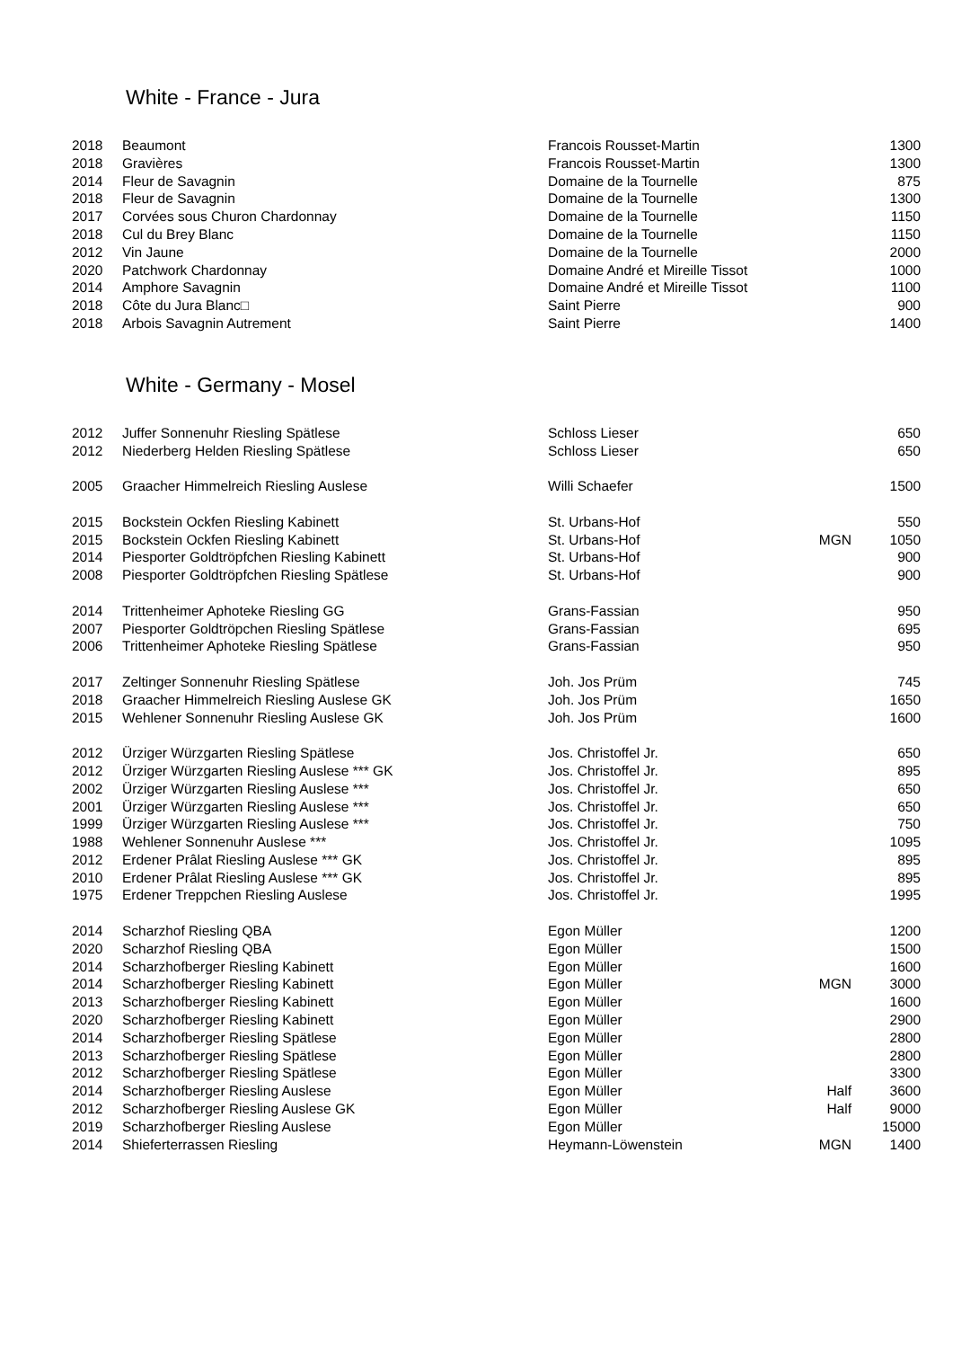White - France - Jura
| 2018 | Beaumont | Francois Rousset-Martin | | 1300 |
| 2018 | Gravières | Francois Rousset-Martin | | 1300 |
| 2014 | Fleur de Savagnin | Domaine de la Tournelle | | 875 |
| 2018 | Fleur de Savagnin | Domaine de la Tournelle | | 1300 |
| 2017 | Corvées sous Churon Chardonnay | Domaine de la Tournelle | | 1150 |
| 2018 | Cul du Brey Blanc | Domaine de la Tournelle | | 1150 |
| 2012 | Vin Jaune | Domaine de la Tournelle | | 2000 |
| 2020 | Patchwork Chardonnay | Domaine André et Mireille Tissot | | 1000 |
| 2014 | Amphore Savagnin | Domaine André et Mireille Tissot | | 1100 |
| 2018 | Côte du Jura Blanc□ | Saint Pierre | | 900 |
| 2018 | Arbois Savagnin Autrement | Saint Pierre | | 1400 |
White - Germany - Mosel
| 2012 | Juffer Sonnenuhr Riesling Spätlese | Schloss Lieser | | 650 |
| 2012 | Niederberg Helden Riesling Spätlese | Schloss Lieser | | 650 |
| 2005 | Graacher Himmelreich Riesling Auslese | Willi Schaefer | | 1500 |
| 2015 | Bockstein Ockfen Riesling Kabinett | St. Urbans-Hof | | 550 |
| 2015 | Bockstein Ockfen Riesling Kabinett | St. Urbans-Hof | MGN | 1050 |
| 2014 | Piesporter Goldtröpfchen Riesling Kabinett | St. Urbans-Hof | | 900 |
| 2008 | Piesporter Goldtröpfchen Riesling Spätlese | St. Urbans-Hof | | 900 |
| 2014 | Trittenheimer Aphoteke Riesling GG | Grans-Fassian | | 950 |
| 2007 | Piesporter Goldtröpchen Riesling Spätlese | Grans-Fassian | | 695 |
| 2006 | Trittenheimer Aphoteke Riesling Spätlese | Grans-Fassian | | 950 |
| 2017 | Zeltinger Sonnenuhr Riesling Spätlese | Joh. Jos Prüm | | 745 |
| 2018 | Graacher Himmelreich Riesling Auslese GK | Joh. Jos Prüm | | 1650 |
| 2015 | Wehlener Sonnenuhr Riesling Auslese GK | Joh. Jos Prüm | | 1600 |
| 2012 | Ürziger Würzgarten Riesling Spätlese | Jos. Christoffel Jr. | | 650 |
| 2012 | Ürziger Würzgarten Riesling Auslese *** GK | Jos. Christoffel Jr. | | 895 |
| 2002 | Ürziger Würzgarten Riesling Auslese *** | Jos. Christoffel Jr. | | 650 |
| 2001 | Ürziger Würzgarten Riesling Auslese *** | Jos. Christoffel Jr. | | 650 |
| 1999 | Ürziger Würzgarten Riesling Auslese *** | Jos. Christoffel Jr. | | 750 |
| 1988 | Wehlener Sonnenuhr Auslese *** | Jos. Christoffel Jr. | | 1095 |
| 2012 | Erdener Prâlat Riesling Auslese *** GK | Jos. Christoffel Jr. | | 895 |
| 2010 | Erdener Prâlat Riesling Auslese *** GK | Jos. Christoffel Jr. | | 895 |
| 1975 | Erdener Treppchen Riesling Auslese | Jos. Christoffel Jr. | | 1995 |
| 2014 | Scharzhof Riesling QBA | Egon Müller | | 1200 |
| 2020 | Scharzhof Riesling QBA | Egon Müller | | 1500 |
| 2014 | Scharzhofberger Riesling Kabinett | Egon Müller | | 1600 |
| 2014 | Scharzhofberger Riesling Kabinett | Egon Müller | MGN | 3000 |
| 2013 | Scharzhofberger Riesling Kabinett | Egon Müller | | 1600 |
| 2020 | Scharzhofberger Riesling Kabinett | Egon Müller | | 2900 |
| 2014 | Scharzhofberger Riesling Spätlese | Egon Müller | | 2800 |
| 2013 | Scharzhofberger Riesling Spätlese | Egon Müller | | 2800 |
| 2012 | Scharzhofberger Riesling Spätlese | Egon Müller | | 3300 |
| 2014 | Scharzhofberger Riesling Auslese | Egon Müller | Half | 3600 |
| 2012 | Scharzhofberger Riesling Auslese GK | Egon Müller | Half | 9000 |
| 2019 | Scharzhofberger Riesling Auslese | Egon Müller | | 15000 |
| 2014 | Shieferterrassen Riesling | Heymann-Löwenstein | MGN | 1400 |